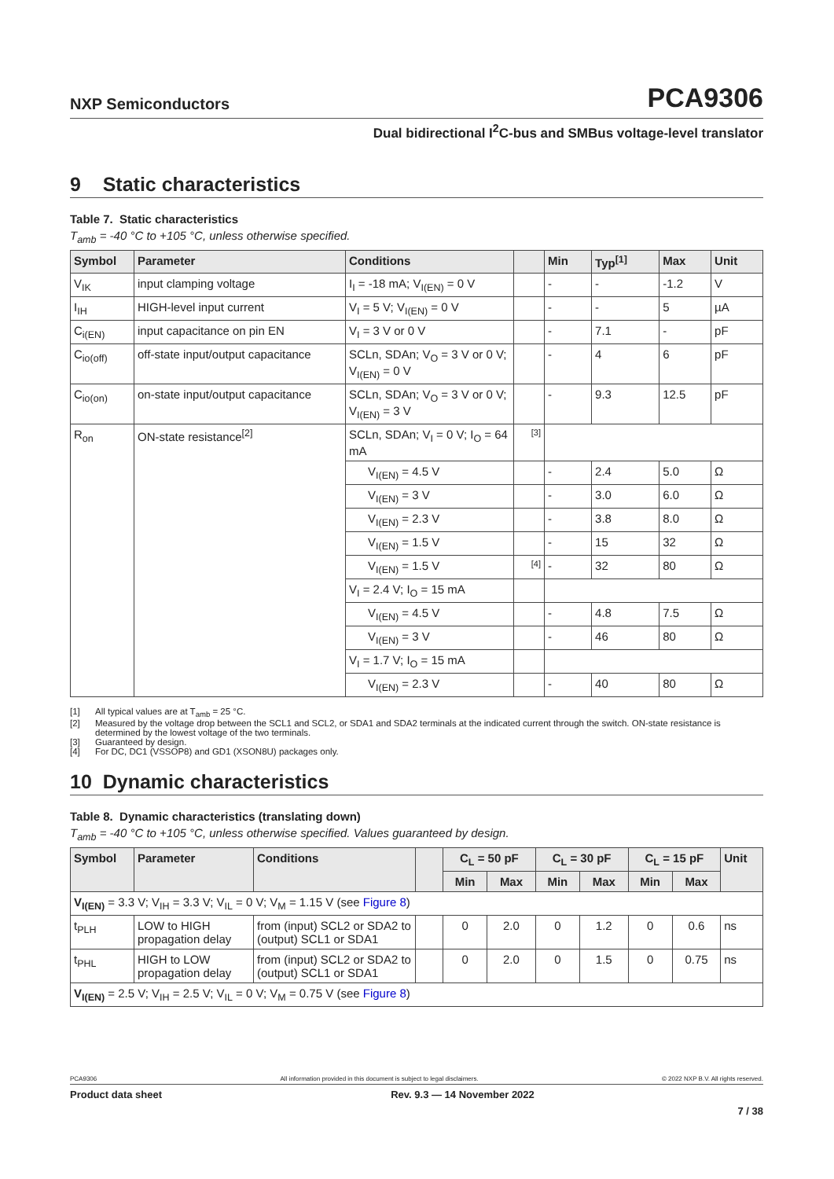NXP Semiconductors PCA9306
Dual bidirectional I<sup>2</sup>C-bus and SMBus voltage-level translator
9 Static characteristics
Table 7. Static characteristics
T<sub>amb</sub> = -40 °C to +105 °C, unless otherwise specified.
| Symbol | Parameter | Conditions | | Min | Typ<sup>[1]</sup> | Max | Unit |
| --- | --- | --- | --- | --- | --- | --- | --- |
| V<sub>IK</sub> | input clamping voltage | I<sub>I</sub> = -18 mA; V<sub>I(EN)</sub> = 0 V | | - | - | -1.2 | V |
| I<sub>IH</sub> | HIGH-level input current | V<sub>I</sub> = 5 V; V<sub>I(EN)</sub> = 0 V | | - | - | 5 | µA |
| C<sub>i(EN)</sub> | input capacitance on pin EN | V<sub>I</sub> = 3 V or 0 V | | - | 7.1 | - | pF |
| C<sub>io(off)</sub> | off-state input/output capacitance | SCLn, SDAn; V<sub>O</sub> = 3 V or 0 V; V<sub>I(EN)</sub> = 0 V | | - | 4 | 6 | pF |
| C<sub>io(on)</sub> | on-state input/output capacitance | SCLn, SDAn; V<sub>O</sub> = 3 V or 0 V; V<sub>I(EN)</sub> = 3 V | | - | 9.3 | 12.5 | pF |
| R<sub>on</sub> | ON-state resistance<sup>[2]</sup> | SCLn, SDAn; V<sub>I</sub> = 0 V; I<sub>O</sub> = 64 mA | [3] | | | | |
| | | V<sub>I(EN)</sub> = 4.5 V | | - | 2.4 | 5.0 | Ω |
| | | V<sub>I(EN)</sub> = 3 V | | - | 3.0 | 6.0 | Ω |
| | | V<sub>I(EN)</sub> = 2.3 V | | - | 3.8 | 8.0 | Ω |
| | | V<sub>I(EN)</sub> = 1.5 V | | - | 15 | 32 | Ω |
| | | V<sub>I(EN)</sub> = 1.5 V | [4] | - | 32 | 80 | Ω |
| | | V<sub>I</sub> = 2.4 V; I<sub>O</sub> = 15 mA | | | | | |
| | | V<sub>I(EN)</sub> = 4.5 V | | - | 4.8 | 7.5 | Ω |
| | | V<sub>I(EN)</sub> = 3 V | | - | 46 | 80 | Ω |
| | | V<sub>I</sub> = 1.7 V; I<sub>O</sub> = 15 mA | | | | | |
| | | V<sub>I(EN)</sub> = 2.3 V | | - | 40 | 80 | Ω |
[1] All typical values are at T<sub>amb</sub> = 25 °C.
[2] Measured by the voltage drop between the SCL1 and SCL2, or SDA1 and SDA2 terminals at the indicated current through the switch. ON-state resistance is determined by the lowest voltage of the two terminals.
[3] Guaranteed by design.
[4] For DC, DC1 (VSSOP8) and GD1 (XSON8U) packages only.
10 Dynamic characteristics
Table 8. Dynamic characteristics (translating down)
T<sub>amb</sub> = -40 °C to +105 °C, unless otherwise specified. Values guaranteed by design.
| Symbol | Parameter | Conditions | | C<sub>L</sub> = 50 pF | | C<sub>L</sub> = 30 pF | | C<sub>L</sub> = 15 pF | | Unit |
| --- | --- | --- | --- | --- | --- | --- | --- | --- | --- | --- |
| | | | | Min | Max | Min | Max | Min | Max | |
| V<sub>I(EN)</sub> = 3.3 V; V<sub>IH</sub> = 3.3 V; V<sub>IL</sub> = 0 V; V<sub>M</sub> = 1.15 V (see Figure 8 ) | | | | | | | | | | |
| t<sub>PLH</sub> | LOW to HIGH propagation delay | from (input) SCL2 or SDA2 to (output) SCL1 or SDA1 | | 0 | 2.0 | 0 | 1.2 | 0 | 0.6 | ns |
| t<sub>PHL</sub> | HIGH to LOW propagation delay | from (input) SCL2 or SDA2 to (output) SCL1 or SDA1 | | 0 | 2.0 | 0 | 1.5 | 0 | 0.75 | ns |
| V<sub>I(EN)</sub> = 2.5 V; V<sub>IH</sub> = 2.5 V; V<sub>IL</sub> = 0 V; V<sub>M</sub> = 0.75 V (see Figure 8 ) | | | | | | | | | | |
PCA9306 All information provided in this document is subject to legal disclaimers. © 2022 NXP B.V. All rights reserved.
Product data sheet Rev. 9.3 — 14 November 2022
7 / 38